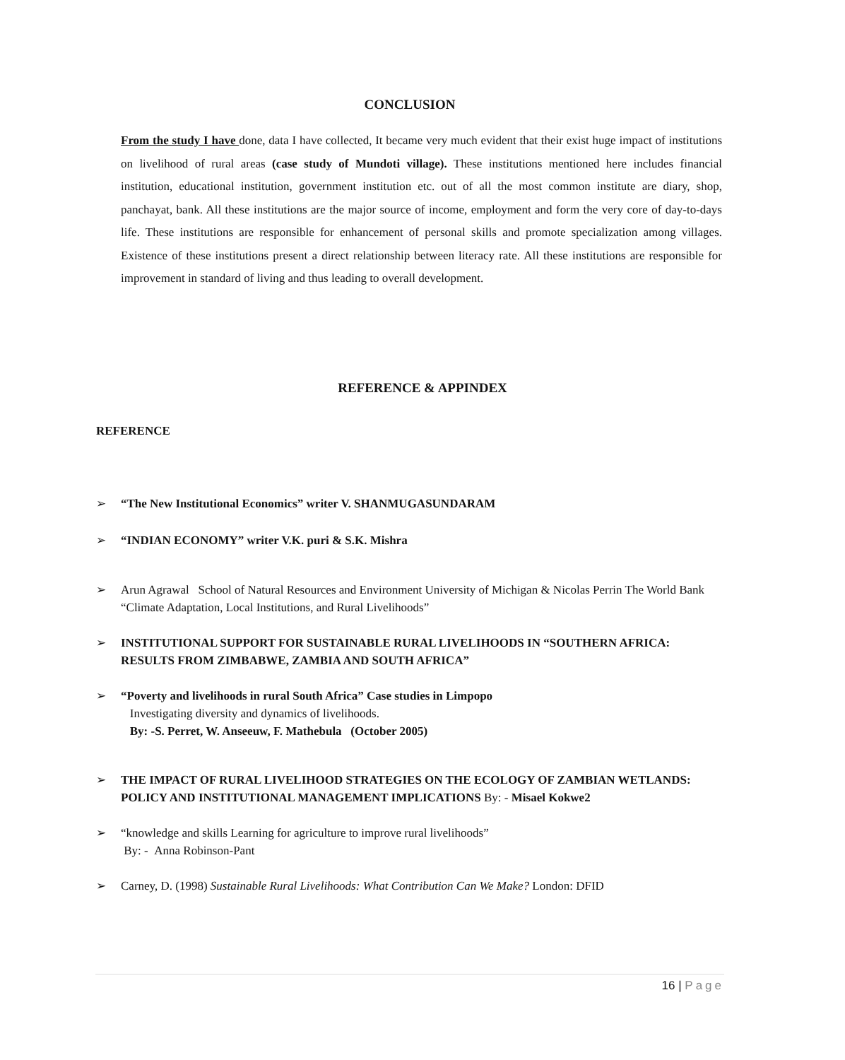CONCLUSION
From the study I have done, data I have collected, It became very much evident that their exist huge impact of institutions on livelihood of rural areas (case study of Mundoti village). These institutions mentioned here includes financial institution, educational institution, government institution etc. out of all the most common institute are diary, shop, panchayat, bank. All these institutions are the major source of income, employment and form the very core of day-to-days life. These institutions are responsible for enhancement of personal skills and promote specialization among villages. Existence of these institutions present a direct relationship between literacy rate. All these institutions are responsible for improvement in standard of living and thus leading to overall development.
REFERENCE & APPINDEX
REFERENCE
➢ “The New Institutional Economics” writer V. SHANMUGASUNDARAM
➢ “INDIAN ECONOMY” writer V.K. puri & S.K. Mishra
➢ Arun Agrawal School of Natural Resources and Environment University of Michigan & Nicolas Perrin The World Bank “Climate Adaptation, Local Institutions, and Rural Livelihoods”
➢ INSTITUTIONAL SUPPORT FOR SUSTAINABLE RURAL LIVELIHOODS IN “SOUTHERN AFRICA: RESULTS FROM ZIMBABWE, ZAMBIA AND SOUTH AFRICA”
➢ “Poverty and livelihoods in rural South Africa” Case studies in Limpopo
Investigating diversity and dynamics of livelihoods.
By: -S. Perret, W. Anseeuw, F. Mathebula (October 2005)
➢ THE IMPACT OF RURAL LIVELIHOOD STRATEGIES ON THE ECOLOGY OF ZAMBIAN WETLANDS: POLICY AND INSTITUTIONAL MANAGEMENT IMPLICATIONS By: - Misael Kokwe2
➢ “knowledge and skills Learning for agriculture to improve rural livelihoods”
By: - Anna Robinson-Pant
➢ Carney, D. (1998) Sustainable Rural Livelihoods: What Contribution Can We Make? London: DFID
16 | Page